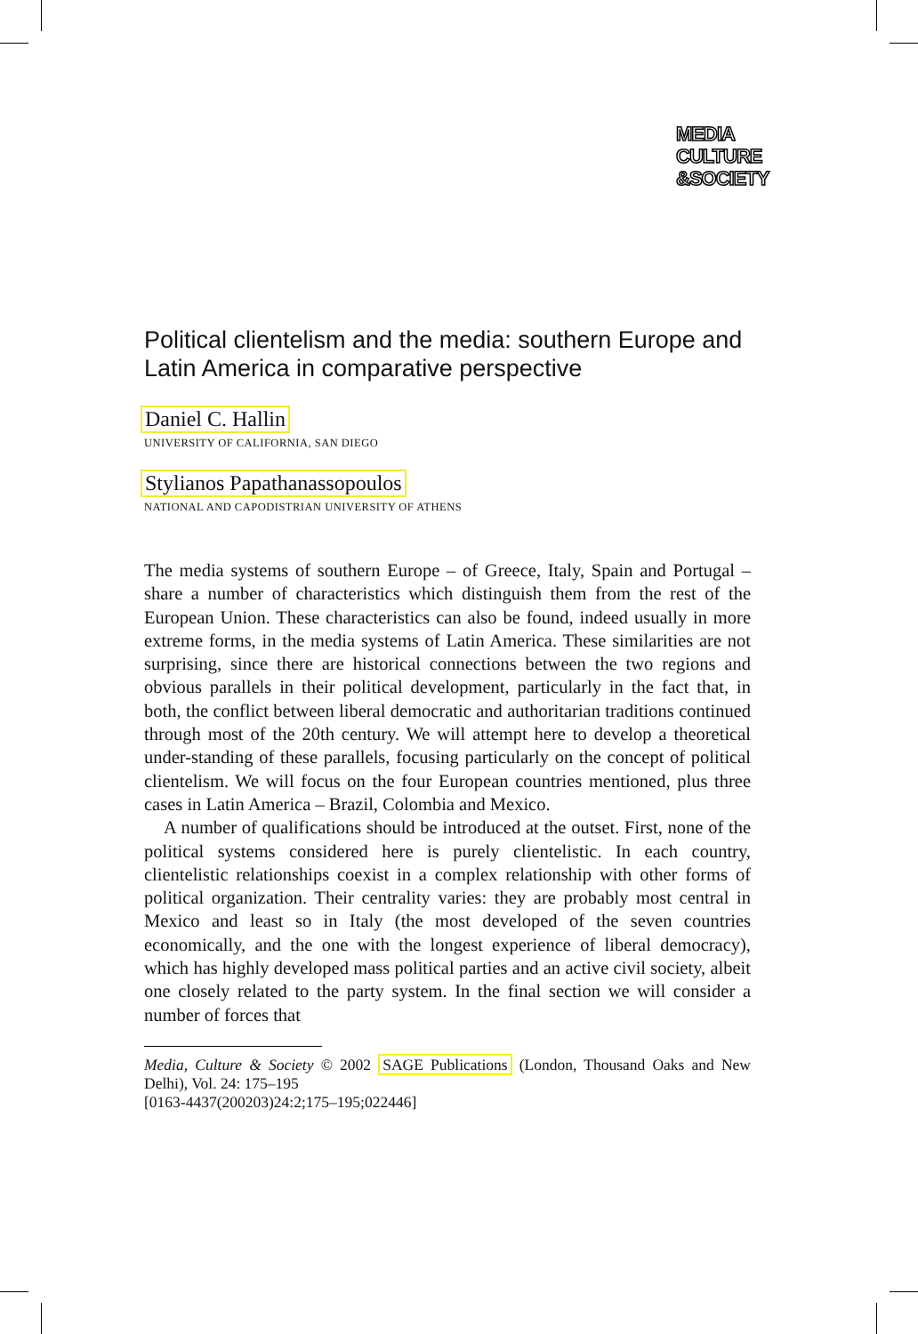MEDIA
CULTURE
&SOCIETY
Political clientelism and the media: southern Europe and Latin America in comparative perspective
Daniel C. Hallin
UNIVERSITY OF CALIFORNIA, SAN DIEGO
Stylianos Papathanassopoulos
NATIONAL AND CAPODISTRIAN UNIVERSITY OF ATHENS
The media systems of southern Europe – of Greece, Italy, Spain and Portugal – share a number of characteristics which distinguish them from the rest of the European Union. These characteristics can also be found, indeed usually in more extreme forms, in the media systems of Latin America. These similarities are not surprising, since there are historical connections between the two regions and obvious parallels in their political development, particularly in the fact that, in both, the conflict between liberal democratic and authoritarian traditions continued through most of the 20th century. We will attempt here to develop a theoretical under-standing of these parallels, focusing particularly on the concept of political clientelism. We will focus on the four European countries mentioned, plus three cases in Latin America – Brazil, Colombia and Mexico.
A number of qualifications should be introduced at the outset. First, none of the political systems considered here is purely clientelistic. In each country, clientelistic relationships coexist in a complex relationship with other forms of political organization. Their centrality varies: they are probably most central in Mexico and least so in Italy (the most developed of the seven countries economically, and the one with the longest experience of liberal democracy), which has highly developed mass political parties and an active civil society, albeit one closely related to the party system. In the final section we will consider a number of forces that
Media, Culture & Society © 2002 SAGE Publications (London, Thousand Oaks and New Delhi), Vol. 24: 175–195
[0163-4437(200203)24:2;175–195;022446]